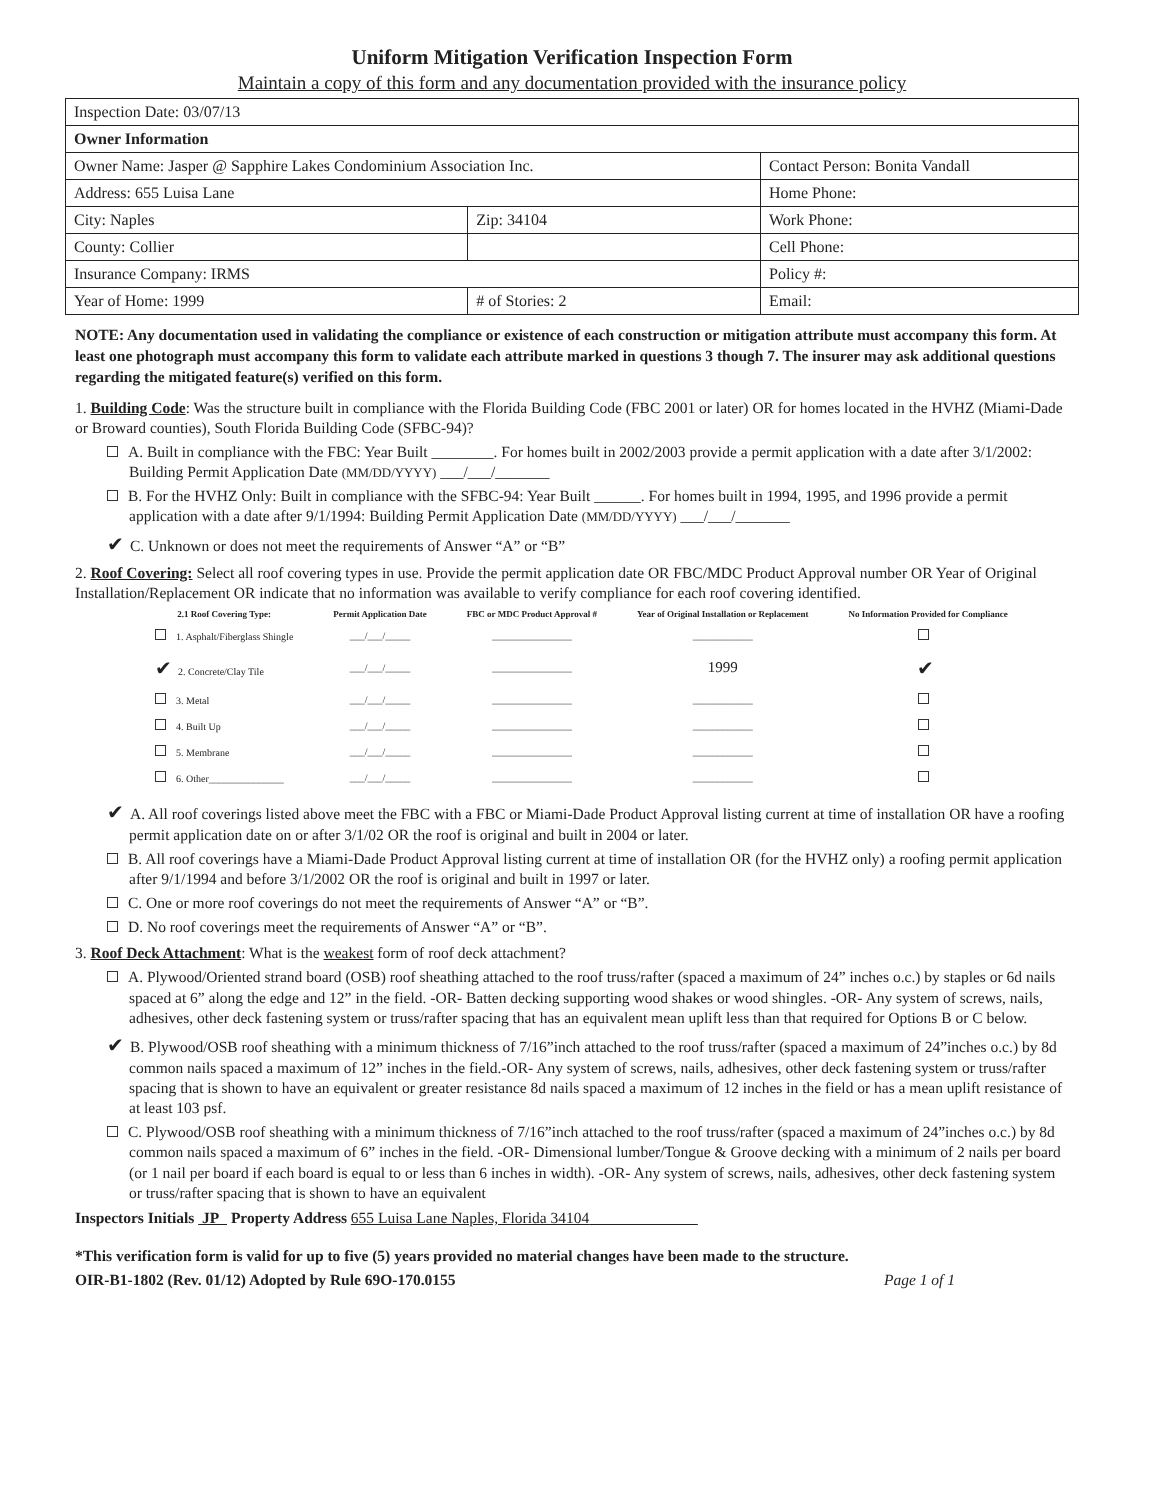Uniform Mitigation Verification Inspection Form
Maintain a copy of this form and any documentation provided with the insurance policy
| Inspection Date: 03/07/13 | | |
| Owner Information | | |
| Owner Name: Jasper @ Sapphire Lakes Condominium Association Inc. | | Contact Person: Bonita Vandall |
| Address: 655 Luisa Lane | | Home Phone: |
| City: Naples | Zip: 34104 | Work Phone: |
| County: Collier | | Cell Phone: |
| Insurance Company: IRMS | | Policy #: |
| Year of Home: 1999 | # of Stories: 2 | Email: |
NOTE: Any documentation used in validating the compliance or existence of each construction or mitigation attribute must accompany this form. At least one photograph must accompany this form to validate each attribute marked in questions 3 though 7. The insurer may ask additional questions regarding the mitigated feature(s) verified on this form.
1. Building Code: Was the structure built in compliance with the Florida Building Code (FBC 2001 or later) OR for homes located in the HVHZ (Miami-Dade or Broward counties), South Florida Building Code (SFBC-94)?
A. Built in compliance with the FBC: Year Built ________. For homes built in 2002/2003 provide a permit application with a date after 3/1/2002: Building Permit Application Date (MM/DD/YYYY) ___/___/_______
B. For the HVHZ Only: Built in compliance with the SFBC-94: Year Built ______. For homes built in 1994, 1995, and 1996 provide a permit application with a date after 9/1/1994: Building Permit Application Date (MM/DD/YYYY) ___/___/_______
✔ C. Unknown or does not meet the requirements of Answer “A” or “B”
2. Roof Covering: Select all roof covering types in use. Provide the permit application date OR FBC/MDC Product Approval number OR Year of Original Installation/Replacement OR indicate that no information was available to verify compliance for each roof covering identified.
| 2.1 Roof Covering Type: | Permit Application Date | FBC or MDC Product Approval # | Year of Original Installation or Replacement | No Information Provided for Compliance |
| --- | --- | --- | --- | --- |
| 1. Asphalt/Fiberglass Shingle | ___/___/_____ | ________________ | ____________ | |
| ✔ 2. Concrete/Clay Tile | ___/___/_____ | ________________ | 1999 | ✔ |
| 3. Metal | ___/___/_____ | ________________ | ____________ | |
| 4. Built Up | ___/___/_____ | ________________ | ____________ | |
| 5. Membrane | ___/___/_____ | ________________ | ____________ | |
| 6. Other_______________ | ___/___/_____ | ________________ | ____________ | |
✔ A. All roof coverings listed above meet the FBC with a FBC or Miami-Dade Product Approval listing current at time of installation OR have a roofing permit application date on or after 3/1/02 OR the roof is original and built in 2004 or later.
B. All roof coverings have a Miami-Dade Product Approval listing current at time of installation OR (for the HVHZ only) a roofing permit application after 9/1/1994 and before 3/1/2002 OR the roof is original and built in 1997 or later.
C. One or more roof coverings do not meet the requirements of Answer “A” or “B”.
D. No roof coverings meet the requirements of Answer “A” or “B”.
3. Roof Deck Attachment: What is the weakest form of roof deck attachment?
A. Plywood/Oriented strand board (OSB) roof sheathing attached to the roof truss/rafter (spaced a maximum of 24” inches o.c.) by staples or 6d nails spaced at 6” along the edge and 12” in the field. -OR- Batten decking supporting wood shakes or wood shingles. -OR- Any system of screws, nails, adhesives, other deck fastening system or truss/rafter spacing that has an equivalent mean uplift less than that required for Options B or C below.
✔ B. Plywood/OSB roof sheathing with a minimum thickness of 7/16”inch attached to the roof truss/rafter (spaced a maximum of 24”inches o.c.) by 8d common nails spaced a maximum of 12” inches in the field.-OR- Any system of screws, nails, adhesives, other deck fastening system or truss/rafter spacing that is shown to have an equivalent or greater resistance 8d nails spaced a maximum of 12 inches in the field or has a mean uplift resistance of at least 103 psf.
C. Plywood/OSB roof sheathing with a minimum thickness of 7/16”inch attached to the roof truss/rafter (spaced a maximum of 24”inches o.c.) by 8d common nails spaced a maximum of 6” inches in the field. -OR- Dimensional lumber/Tongue & Groove decking with a minimum of 2 nails per board (or 1 nail per board if each board is equal to or less than 6 inches in width). -OR- Any system of screws, nails, adhesives, other deck fastening system or truss/rafter spacing that is shown to have an equivalent
Inspectors Initials JP Property Address 655 Luisa Lane Naples, Florida 34104
*This verification form is valid for up to five (5) years provided no material changes have been made to the structure.
OIR-B1-1802 (Rev. 01/12) Adopted by Rule 69O-170.0155 Page 1 of 1